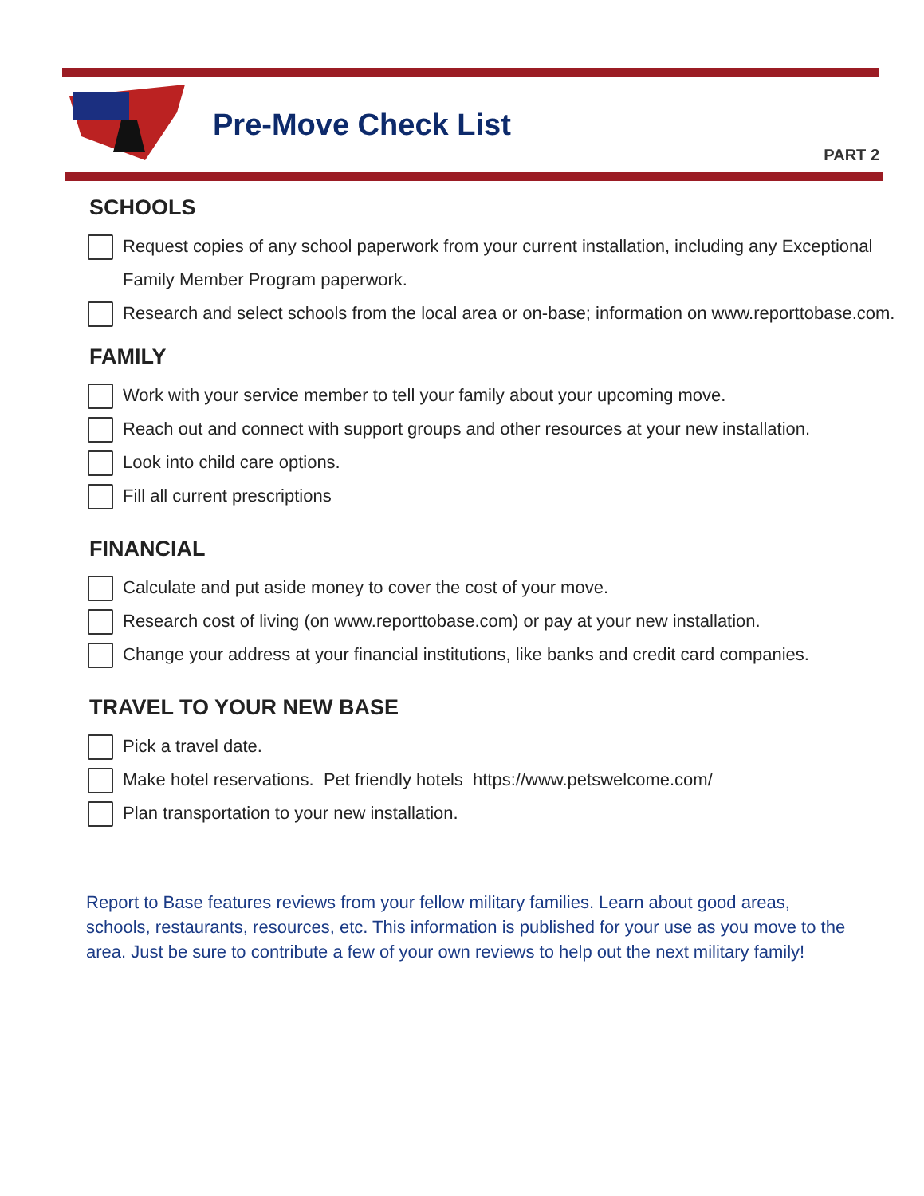Pre-Move Check List
PART 2
SCHOOLS
Request copies of any school paperwork from your current installation, including any Exceptional Family Member Program paperwork.
Research and select schools from the local area or on-base; information on www.reporttobase.com.
FAMILY
Work with your service member to tell your family about your upcoming move.
Reach out and connect with support groups and other resources at your new installation.
Look into child care options.
Fill all current prescriptions
FINANCIAL
Calculate and put aside money to cover the cost of your move.
Research cost of living (on www.reporttobase.com) or pay at your new installation.
Change your address at your financial institutions, like banks and credit card companies.
TRAVEL TO YOUR NEW BASE
Pick a travel date.
Make hotel reservations. Pet friendly hotels https://www.petswelcome.com/
Plan transportation to your new installation.
Report to Base features reviews from your fellow military families. Learn about good areas, schools, restaurants, resources, etc. This information is published for your use as you move to the area. Just be sure to contribute a few of your own reviews to help out the next military family!